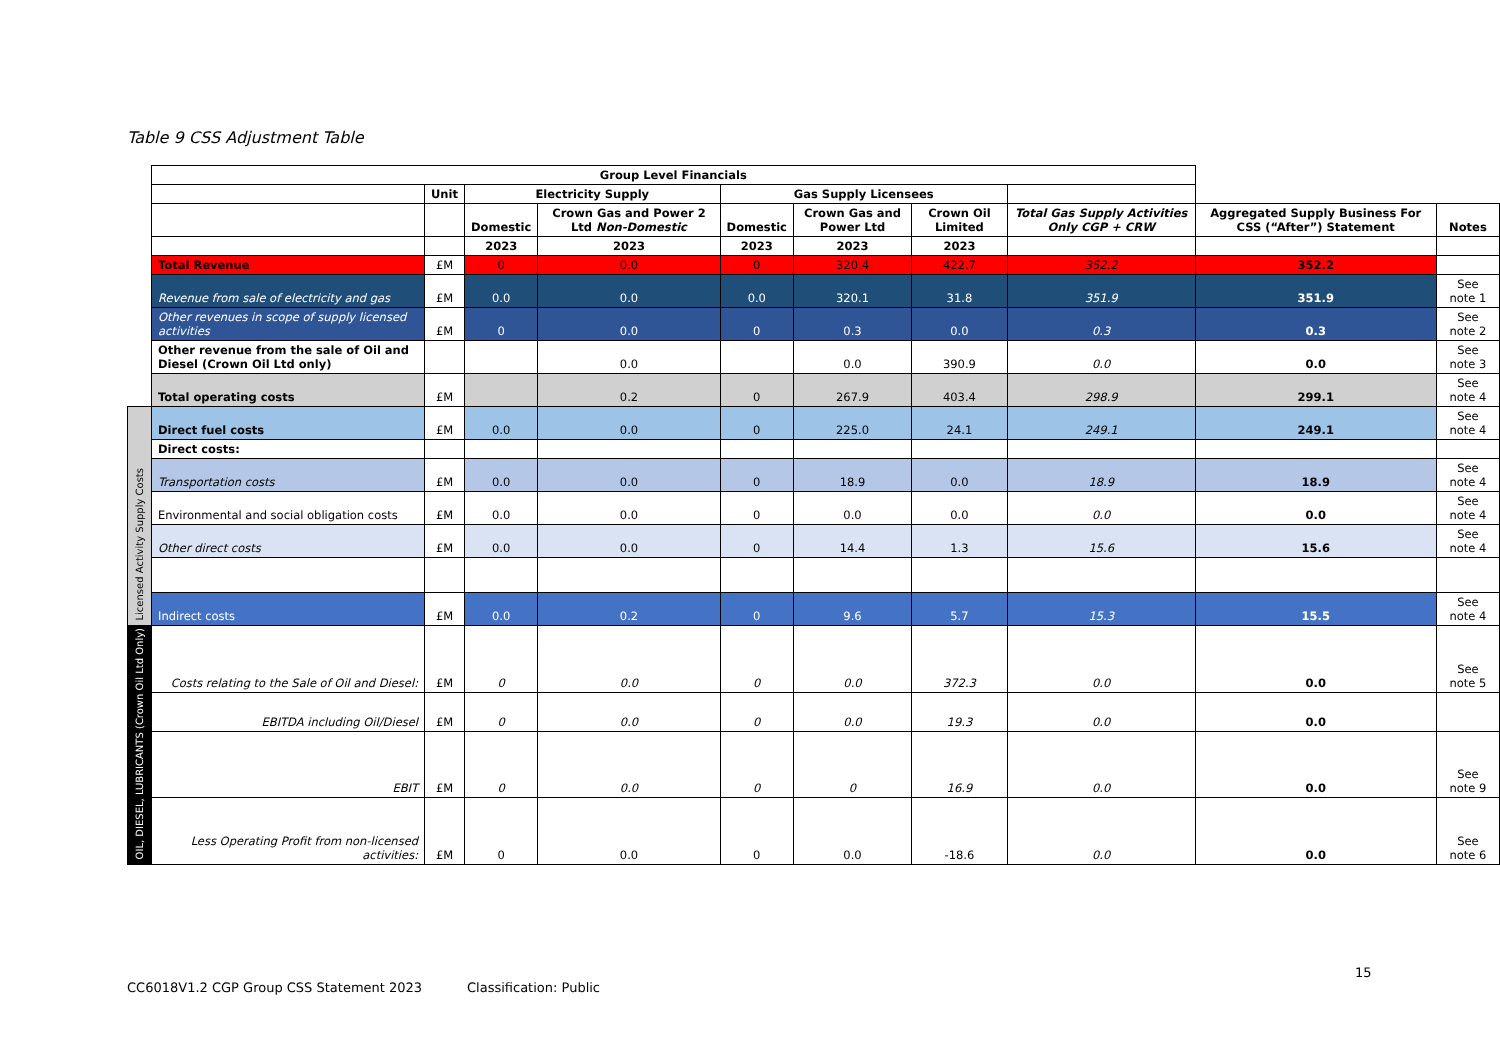Table 9 CSS Adjustment Table
| | Group Level Financials | | | | | | | | | |
| | | Unit | Electricity Supply | | Gas Supply Licensees | | | | | |
| | | | Domestic | Crown Gas and Power 2 Ltd Non-Domestic | Domestic | Crown Gas and Power Ltd | Crown Oil Limited | Total Gas Supply Activities Only CGP + CRW | Aggregated Supply Business For CSS (“After”) Statement | Notes |
| | | | 2023 | 2023 | 2023 | 2023 | 2023 | | | |
| | Total Revenue | £M | 0 | 0.0 | 0 | 320.4 | 422.7 | 352.2 | 352.2 | |
| | Revenue from sale of electricity and gas | £M | 0.0 | 0.0 | 0.0 | 320.1 | 31.8 | 351.9 | 351.9 | See note 1 |
| | Other revenues in scope of supply licensed activities | £M | 0 | 0.0 | 0 | 0.3 | 0.0 | 0.3 | 0.3 | See note 2 |
| | Other revenue from the sale of Oil and Diesel (Crown Oil Ltd only) | | | 0.0 | | 0.0 | 390.9 | 0.0 | 0.0 | See note 3 |
| | Total operating costs | £M | | 0.2 | 0 | 267.9 | 403.4 | 298.9 | 299.1 | See note 4 |
| Licensed Activity Supply Costs | Direct fuel costs | £M | 0.0 | 0.0 | 0 | 225.0 | 24.1 | 249.1 | 249.1 | See note 4 |
| | Direct costs: | | | | | | | | | |
| | Transportation costs | £M | 0.0 | 0.0 | 0 | 18.9 | 0.0 | 18.9 | 18.9 | See note 4 |
| | Environmental and social obligation costs | £M | 0.0 | 0.0 | 0 | 0.0 | 0.0 | 0.0 | 0.0 | See note 4 |
| | Other direct costs | £M | 0.0 | 0.0 | 0 | 14.4 | 1.3 | 15.6 | 15.6 | See note 4 |
| | Indirect costs | £M | 0.0 | 0.2 | 0 | 9.6 | 5.7 | 15.3 | 15.5 | See note 4 |
| OIL, DIESEL, LUBRICANTS (Crown Oil Ltd Only) | Costs relating to the Sale of Oil and Diesel: | £M | 0 | 0.0 | 0 | 0.0 | 372.3 | 0.0 | 0.0 | See note 5 |
| | EBITDA including Oil/Diesel | £M | 0 | 0.0 | 0 | 0.0 | 19.3 | 0.0 | 0.0 | |
| | EBIT | £M | 0 | 0.0 | 0 | 0 | 16.9 | 0.0 | 0.0 | See note 9 |
| | Less Operating Profit from non-licensed activities: | £M | 0 | 0.0 | 0 | 0.0 | -18.6 | 0.0 | 0.0 | See note 6 |
15
CC6018V1.2 CGP Group CSS Statement 2023
Classification: Public